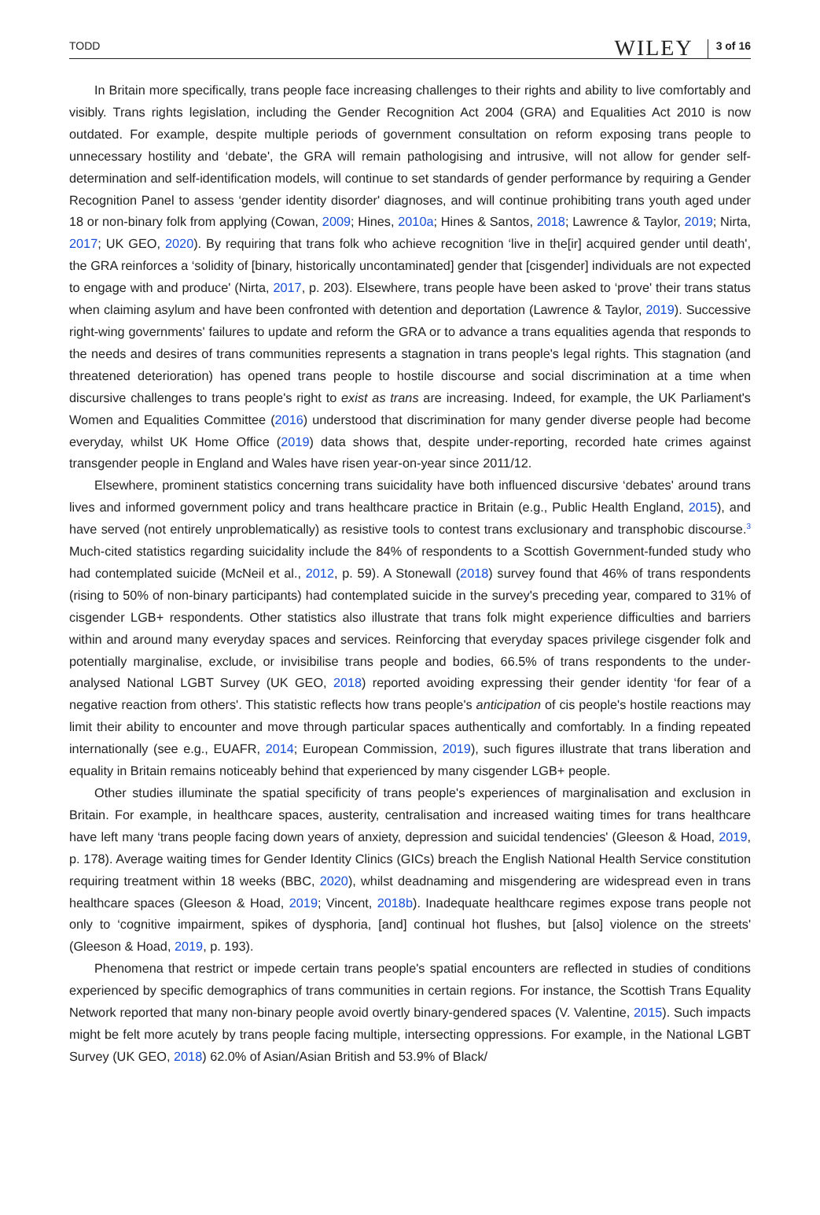TODD WILEY 3 of 16
In Britain more specifically, trans people face increasing challenges to their rights and ability to live comfortably and visibly. Trans rights legislation, including the Gender Recognition Act 2004 (GRA) and Equalities Act 2010 is now outdated. For example, despite multiple periods of government consultation on reform exposing trans people to unnecessary hostility and ‘debate', the GRA will remain pathologising and intrusive, will not allow for gender self-determination and self-identification models, will continue to set standards of gender performance by requiring a Gender Recognition Panel to assess ‘gender identity disorder' diagnoses, and will continue prohibiting trans youth aged under 18 or non-binary folk from applying (Cowan, 2009; Hines, 2010a; Hines & Santos, 2018; Lawrence & Taylor, 2019; Nirta, 2017; UK GEO, 2020). By requiring that trans folk who achieve recognition ‘live in the[ir] acquired gender until death', the GRA reinforces a ‘solidity of [binary, historically uncontaminated] gender that [cisgender] individuals are not expected to engage with and produce' (Nirta, 2017, p. 203). Elsewhere, trans people have been asked to ‘prove' their trans status when claiming asylum and have been confronted with detention and deportation (Lawrence & Taylor, 2019). Successive right-wing governments' failures to update and reform the GRA or to advance a trans equalities agenda that responds to the needs and desires of trans communities represents a stagnation in trans people's legal rights. This stagnation (and threatened deterioration) has opened trans people to hostile discourse and social discrimination at a time when discursive challenges to trans people's right to exist as trans are increasing. Indeed, for example, the UK Parliament's Women and Equalities Committee (2016) understood that discrimination for many gender diverse people had become everyday, whilst UK Home Office (2019) data shows that, despite under-reporting, recorded hate crimes against transgender people in England and Wales have risen year-on-year since 2011/12.
Elsewhere, prominent statistics concerning trans suicidality have both influenced discursive ‘debates' around trans lives and informed government policy and trans healthcare practice in Britain (e.g., Public Health England, 2015), and have served (not entirely unproblematically) as resistive tools to contest trans exclusionary and transphobic discourse.<sup>3</sup> Much-cited statistics regarding suicidality include the 84% of respondents to a Scottish Government-funded study who had contemplated suicide (McNeil et al., 2012, p. 59). A Stonewall (2018) survey found that 46% of trans respondents (rising to 50% of non-binary participants) had contemplated suicide in the survey's preceding year, compared to 31% of cisgender LGB+ respondents. Other statistics also illustrate that trans folk might experience difficulties and barriers within and around many everyday spaces and services. Reinforcing that everyday spaces privilege cisgender folk and potentially marginalise, exclude, or invisibilise trans people and bodies, 66.5% of trans respondents to the under-analysed National LGBT Survey (UK GEO, 2018) reported avoiding expressing their gender identity ‘for fear of a negative reaction from others'. This statistic reflects how trans people's anticipation of cis people's hostile reactions may limit their ability to encounter and move through particular spaces authentically and comfortably. In a finding repeated internationally (see e.g., EUAFR, 2014; European Commission, 2019), such figures illustrate that trans liberation and equality in Britain remains noticeably behind that experienced by many cisgender LGB+ people.
Other studies illuminate the spatial specificity of trans people's experiences of marginalisation and exclusion in Britain. For example, in healthcare spaces, austerity, centralisation and increased waiting times for trans healthcare have left many ‘trans people facing down years of anxiety, depression and suicidal tendencies' (Gleeson & Hoad, 2019, p. 178). Average waiting times for Gender Identity Clinics (GICs) breach the English National Health Service constitution requiring treatment within 18 weeks (BBC, 2020), whilst deadnaming and misgendering are widespread even in trans healthcare spaces (Gleeson & Hoad, 2019; Vincent, 2018b). Inadequate healthcare regimes expose trans people not only to ‘cognitive impairment, spikes of dysphoria, [and] continual hot flushes, but [also] violence on the streets' (Gleeson & Hoad, 2019, p. 193).
Phenomena that restrict or impede certain trans people's spatial encounters are reflected in studies of conditions experienced by specific demographics of trans communities in certain regions. For instance, the Scottish Trans Equality Network reported that many non-binary people avoid overtly binary-gendered spaces (V. Valentine, 2015). Such impacts might be felt more acutely by trans people facing multiple, intersecting oppressions. For example, in the National LGBT Survey (UK GEO, 2018) 62.0% of Asian/Asian British and 53.9% of Black/